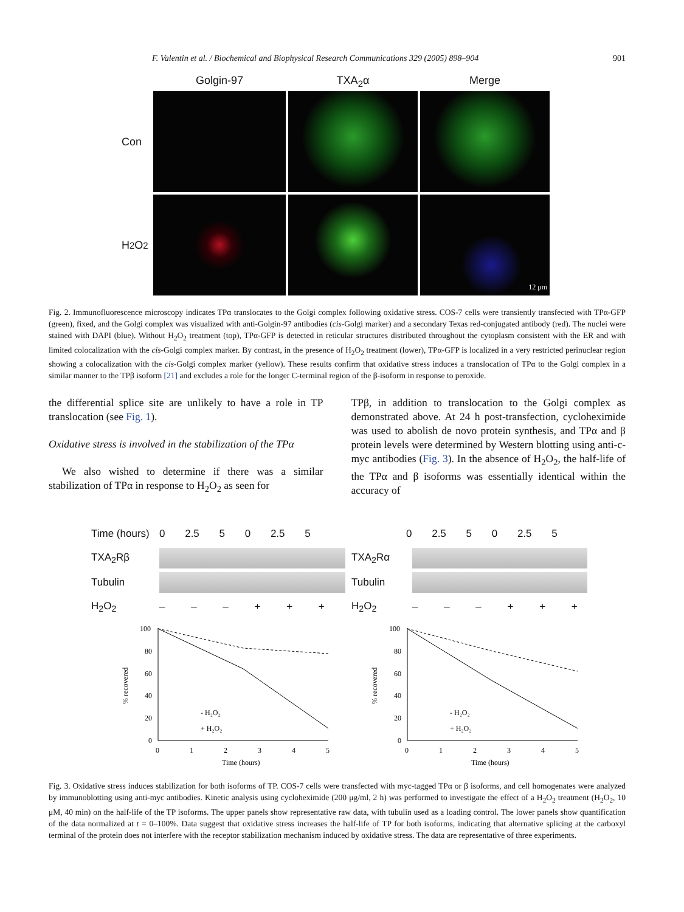F. Valentin et al. / Biochemical and Biophysical Research Communications 329 (2005) 898–904 901
Golgin-97
TXA<sub>2</sub>α
Merge
Con
H<sub>2</sub>O<sub>2</sub>
12 μm
Fig. 2. Immunofluorescence microscopy indicates TPα translocates to the Golgi complex following oxidative stress. COS-7 cells were transiently transfected with TPα-GFP (green), fixed, and the Golgi complex was visualized with anti-Golgin-97 antibodies (cis-Golgi marker) and a secondary Texas red-conjugated antibody (red). The nuclei were stained with DAPI (blue). Without H<sub>2</sub>O<sub>2</sub> treatment (top), TPα-GFP is detected in reticular structures distributed throughout the cytoplasm consistent with the ER and with limited colocalization with the cis-Golgi complex marker. By contrast, in the presence of H<sub>2</sub>O<sub>2</sub> treatment (lower), TPα-GFP is localized in a very restricted perinuclear region showing a colocalization with the cis-Golgi complex marker (yellow). These results confirm that oxidative stress induces a translocation of TPα to the Golgi complex in a similar manner to the TPβ isoform [21] and excludes a role for the longer C-terminal region of the β-isoform in response to peroxide.
the differential splice site are unlikely to have a role in TP translocation (see Fig. 1).
Oxidative stress is involved in the stabilization of the TPα
We also wished to determine if there was a similar stabilization of TPα in response to H<sub>2</sub>O<sub>2</sub> as seen for
TPβ, in addition to translocation to the Golgi complex as demonstrated above. At 24 h post-transfection, cycloheximide was used to abolish de novo protein synthesis, and TPα and β protein levels were determined by Western blotting using anti-c-myc antibodies (Fig. 3). In the absence of H<sub>2</sub>O<sub>2</sub>, the half-life of the TPα and β isoforms was essentially identical within the accuracy of
Time (hours) 0 2.5 5 0 2.5 5 0 2.5 5 0 2.5 5
TXA<sub>2</sub>Rβ TXA<sub>2</sub>Rα
Tubulin Tubulin
H<sub>2</sub>O<sub>2</sub> – – – + + + H<sub>2</sub>O<sub>2</sub> – – – + + +
% recovered
100
80
60
40
20
0
0
1
2
3
4
5
Time (hours)
- H₂O₂
+ H₂O₂
% recovered
100
80
60
40
20
0
0
1
2
3
4
5
Time (hours)
- H₂O₂
+ H₂O₂
Fig. 3. Oxidative stress induces stabilization for both isoforms of TP. COS-7 cells were transfected with myc-tagged TPα or β isoforms, and cell homogenates were analyzed by immunoblotting using anti-myc antibodies. Kinetic analysis using cycloheximide (200 μg/ml, 2 h) was performed to investigate the effect of a H<sub>2</sub>O<sub>2</sub> treatment (H<sub>2</sub>O<sub>2</sub>, 10 μM, 40 min) on the half-life of the TP isoforms. The upper panels show representative raw data, with tubulin used as a loading control. The lower panels show quantification of the data normalized at t = 0–100%. Data suggest that oxidative stress increases the half-life of TP for both isoforms, indicating that alternative splicing at the carboxyl terminal of the protein does not interfere with the receptor stabilization mechanism induced by oxidative stress. The data are representative of three experiments.